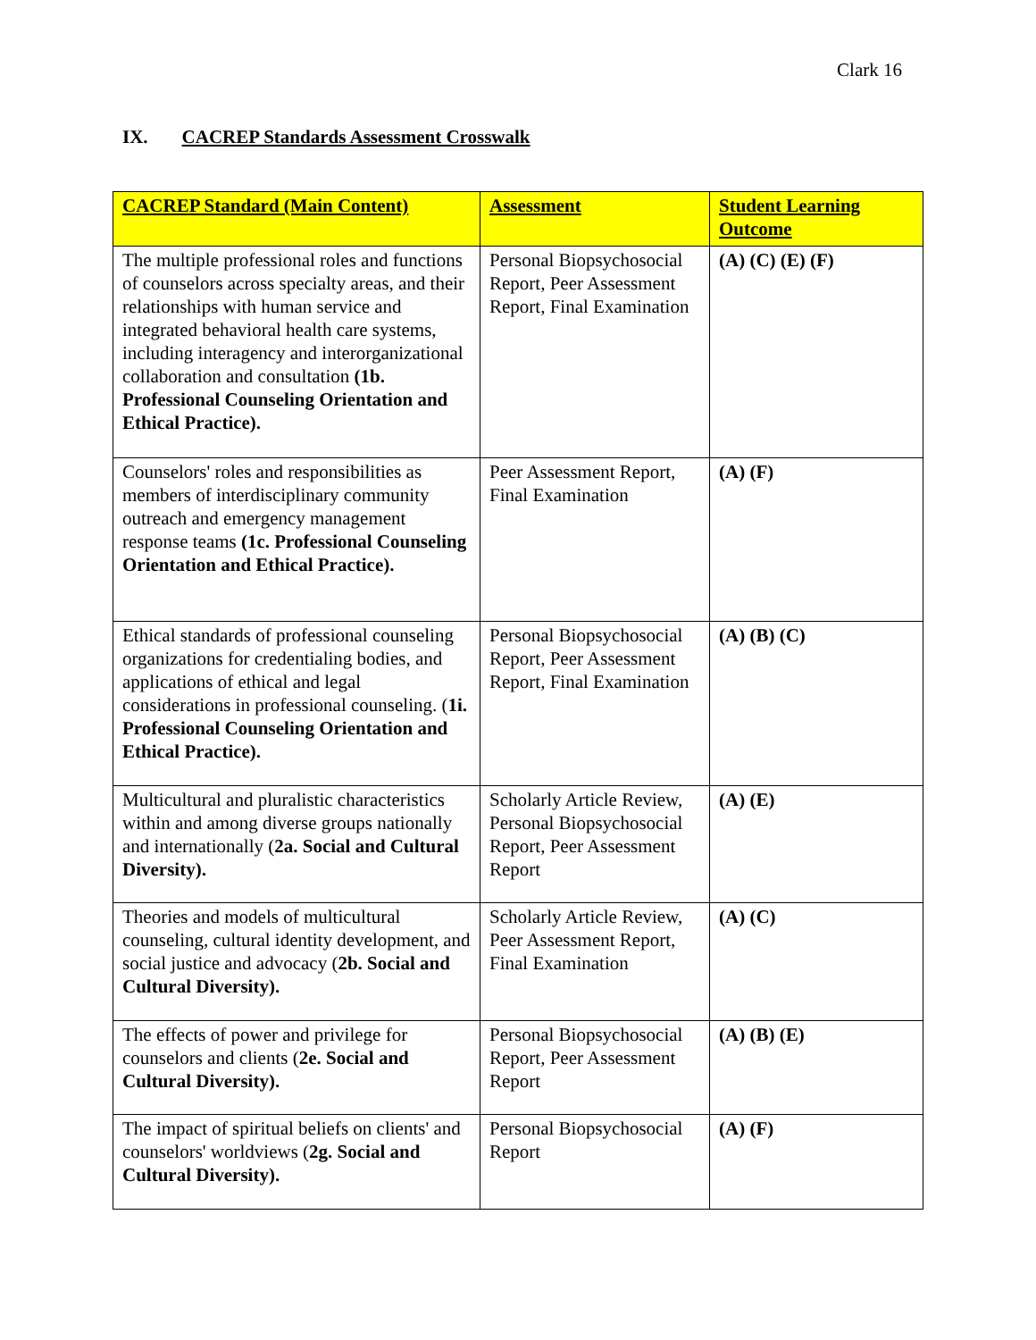Clark 16
IX. CACREP Standards Assessment Crosswalk
| CACREP Standard (Main Content) | Assessment | Student Learning Outcome |
| --- | --- | --- |
| The multiple professional roles and functions of counselors across specialty areas, and their relationships with human service and integrated behavioral health care systems, including interagency and interorganizational collaboration and consultation (1b. Professional Counseling Orientation and Ethical Practice). | Personal Biopsychosocial Report, Peer Assessment Report, Final Examination | (A) (C) (E) (F) |
| Counselors' roles and responsibilities as members of interdisciplinary community outreach and emergency management response teams (1c. Professional Counseling Orientation and Ethical Practice). | Peer Assessment Report, Final Examination | (A) (F) |
| Ethical standards of professional counseling organizations for credentialing bodies, and applications of ethical and legal considerations in professional counseling. ( 1i. Professional Counseling Orientation and Ethical Practice). | Personal Biopsychosocial Report, Peer Assessment Report, Final Examination | (A) (B) (C) |
| Multicultural and pluralistic characteristics within and among diverse groups nationally and internationally ( 2a. Social and Cultural Diversity). | Scholarly Article Review, Personal Biopsychosocial Report, Peer Assessment Report | (A) (E) |
| Theories and models of multicultural counseling, cultural identity development, and social justice and advocacy ( 2b. Social and Cultural Diversity). | Scholarly Article Review, Peer Assessment Report, Final Examination | (A) (C) |
| The effects of power and privilege for counselors and clients ( 2e. Social and Cultural Diversity). | Personal Biopsychosocial Report, Peer Assessment Report | (A) (B) (E) |
| The impact of spiritual beliefs on clients' and counselors' worldviews ( 2g. Social and Cultural Diversity). | Personal Biopsychosocial Report | (A) (F) |